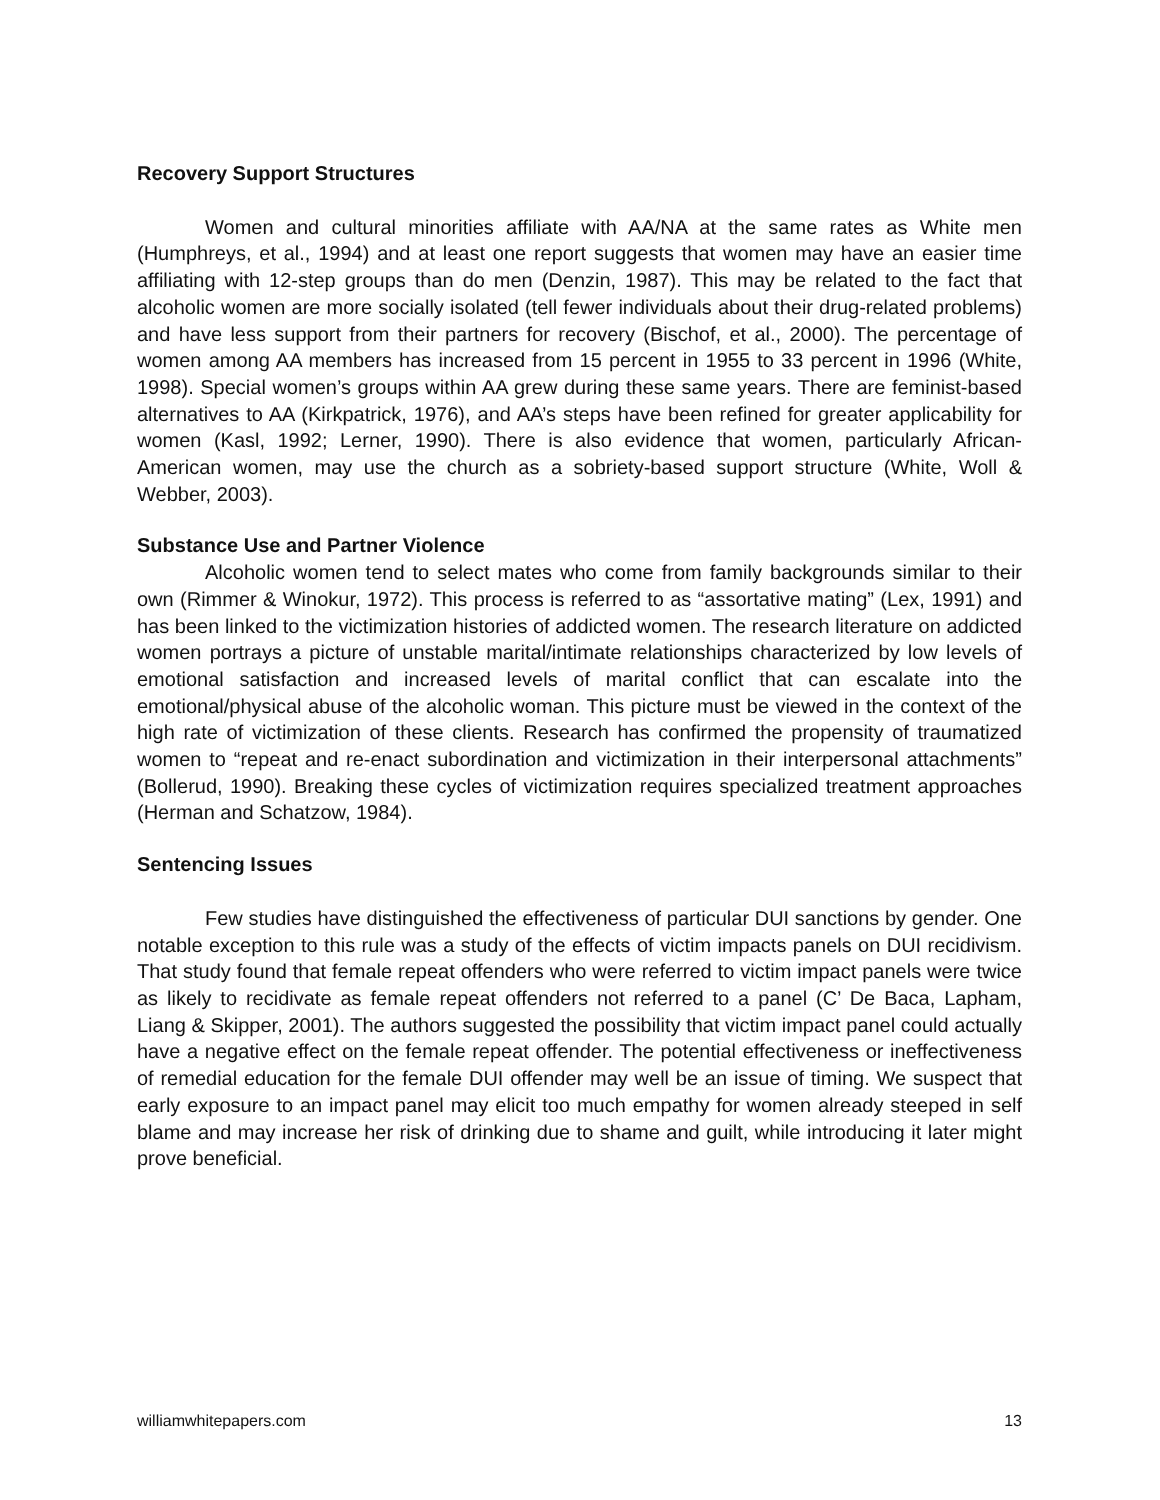Recovery Support Structures
Women and cultural minorities affiliate with AA/NA at the same rates as White men (Humphreys, et al., 1994) and at least one report suggests that women may have an easier time affiliating with 12-step groups than do men (Denzin, 1987). This may be related to the fact that alcoholic women are more socially isolated (tell fewer individuals about their drug-related problems) and have less support from their partners for recovery (Bischof, et al., 2000). The percentage of women among AA members has increased from 15 percent in 1955 to 33 percent in 1996 (White, 1998). Special women’s groups within AA grew during these same years. There are feminist-based alternatives to AA (Kirkpatrick, 1976), and AA’s steps have been refined for greater applicability for women (Kasl, 1992; Lerner, 1990). There is also evidence that women, particularly African-American women, may use the church as a sobriety-based support structure (White, Woll & Webber, 2003).
Substance Use and Partner Violence
Alcoholic women tend to select mates who come from family backgrounds similar to their own (Rimmer & Winokur, 1972). This process is referred to as “assortative mating” (Lex, 1991) and has been linked to the victimization histories of addicted women. The research literature on addicted women portrays a picture of unstable marital/intimate relationships characterized by low levels of emotional satisfaction and increased levels of marital conflict that can escalate into the emotional/physical abuse of the alcoholic woman. This picture must be viewed in the context of the high rate of victimization of these clients. Research has confirmed the propensity of traumatized women to “repeat and re-enact subordination and victimization in their interpersonal attachments” (Bollerud, 1990). Breaking these cycles of victimization requires specialized treatment approaches (Herman and Schatzow, 1984).
Sentencing Issues
Few studies have distinguished the effectiveness of particular DUI sanctions by gender. One notable exception to this rule was a study of the effects of victim impacts panels on DUI recidivism. That study found that female repeat offenders who were referred to victim impact panels were twice as likely to recidivate as female repeat offenders not referred to a panel (C’ De Baca, Lapham, Liang & Skipper, 2001). The authors suggested the possibility that victim impact panel could actually have a negative effect on the female repeat offender. The potential effectiveness or ineffectiveness of remedial education for the female DUI offender may well be an issue of timing. We suspect that early exposure to an impact panel may elicit too much empathy for women already steeped in self blame and may increase her risk of drinking due to shame and guilt, while introducing it later might prove beneficial.
williamwhitepapers.com 13